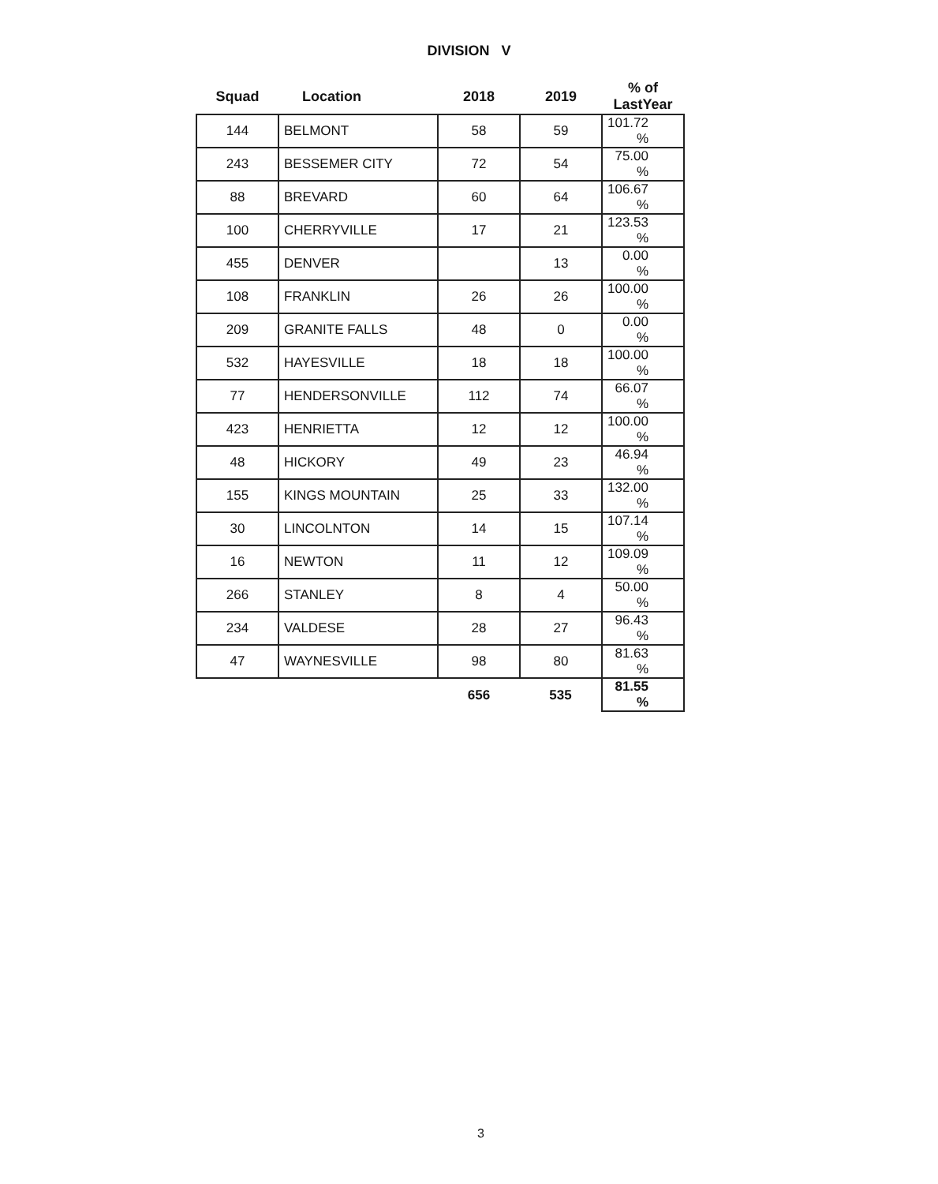DIVISION V
| Squad | Location | 2018 | 2019 | % of LastYear |
| --- | --- | --- | --- | --- |
| 144 | BELMONT | 58 | 59 | 101.72 % |
| 243 | BESSEMER CITY | 72 | 54 | 75.00 % |
| 88 | BREVARD | 60 | 64 | 106.67 % |
| 100 | CHERRYVILLE | 17 | 21 | 123.53 % |
| 455 | DENVER | | 13 | 0.00 % |
| 108 | FRANKLIN | 26 | 26 | 100.00 % |
| 209 | GRANITE FALLS | 48 | 0 | 0.00 % |
| 532 | HAYESVILLE | 18 | 18 | 100.00 % |
| 77 | HENDERSONVILLE | 112 | 74 | 66.07 % |
| 423 | HENRIETTA | 12 | 12 | 100.00 % |
| 48 | HICKORY | 49 | 23 | 46.94 % |
| 155 | KINGS MOUNTAIN | 25 | 33 | 132.00 % |
| 30 | LINCOLNTON | 14 | 15 | 107.14 % |
| 16 | NEWTON | 11 | 12 | 109.09 % |
| 266 | STANLEY | 8 | 4 | 50.00 % |
| 234 | VALDESE | 28 | 27 | 96.43 % |
| 47 | WAYNESVILLE | 98 | 80 | 81.63 % |
| | | 656 | 535 | 81.55 % |
3